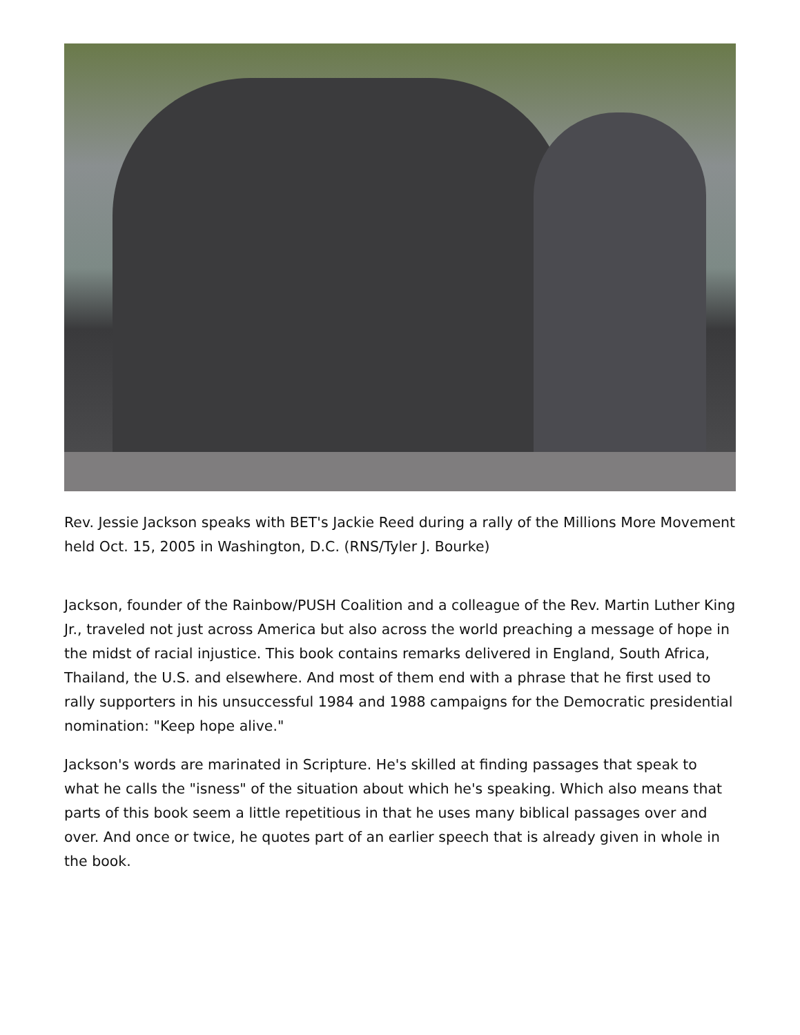Rev. Jessie Jackson speaks with BET's Jackie Reed during a rally of the Millions More Movement held Oct. 15, 2005 in Washington, D.C. (RNS/Tyler J. Bourke)
Jackson, founder of the Rainbow/PUSH Coalition and a colleague of the Rev. Martin Luther King Jr., traveled not just across America but also across the world preaching a message of hope in the midst of racial injustice. This book contains remarks delivered in England, South Africa, Thailand, the U.S. and elsewhere. And most of them end with a phrase that he first used to rally supporters in his unsuccessful 1984 and 1988 campaigns for the Democratic presidential nomination: "Keep hope alive."
Jackson's words are marinated in Scripture. He's skilled at finding passages that speak to what he calls the "isness" of the situation about which he's speaking. Which also means that parts of this book seem a little repetitious in that he uses many biblical passages over and over. And once or twice, he quotes part of an earlier speech that is already given in whole in the book.